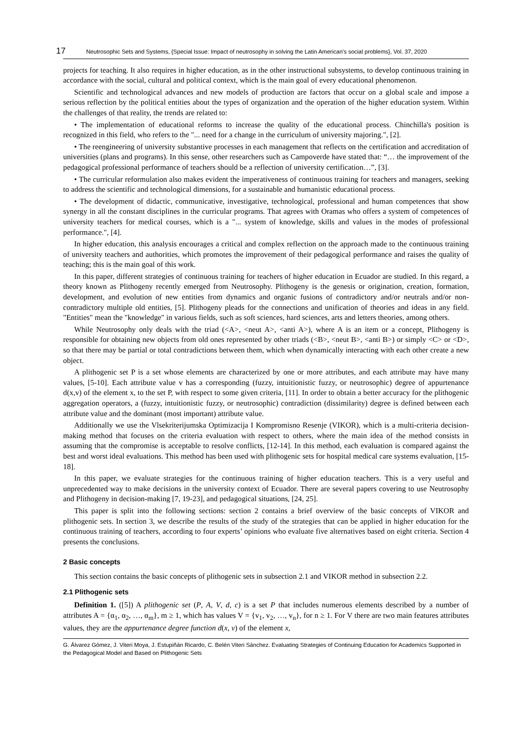17 Neutrosophic Sets and Systems, {Special Issue: Impact of neutrosophy in solving the Latin American's social problems}, Vol. 37, 2020
projects for teaching. It also requires in higher education, as in the other instructional subsystems, to develop continuous training in accordance with the social, cultural and political context, which is the main goal of every educational phenomenon.
Scientific and technological advances and new models of production are factors that occur on a global scale and impose a serious reflection by the political entities about the types of organization and the operation of the higher education system. Within the challenges of that reality, the trends are related to:
• The implementation of educational reforms to increase the quality of the educational process. Chinchilla's position is recognized in this field, who refers to the "... need for a change in the curriculum of university majoring.", [2].
• The reengineering of university substantive processes in each management that reflects on the certification and accreditation of universities (plans and programs). In this sense, other researchers such as Campoverde have stated that: “… the improvement of the pedagogical professional performance of teachers should be a reflection of university certification…”, [3].
• The curricular reformulation also makes evident the imperativeness of continuous training for teachers and managers, seeking to address the scientific and technological dimensions, for a sustainable and humanistic educational process.
• The development of didactic, communicative, investigative, technological, professional and human competences that show synergy in all the constant disciplines in the curricular programs. That agrees with Oramas who offers a system of competences of university teachers for medical courses, which is a "... system of knowledge, skills and values in the modes of professional performance.", [4].
In higher education, this analysis encourages a critical and complex reflection on the approach made to the continuous training of university teachers and authorities, which promotes the improvement of their pedagogical performance and raises the quality of teaching; this is the main goal of this work.
In this paper, different strategies of continuous training for teachers of higher education in Ecuador are studied. In this regard, a theory known as Plithogeny recently emerged from Neutrosophy. Plithogeny is the genesis or origination, creation, formation, development, and evolution of new entities from dynamics and organic fusions of contradictory and/or neutrals and/or non-contradictory multiple old entities, [5]. Plithogeny pleads for the connections and unification of theories and ideas in any field. "Entities" mean the "knowledge" in various fields, such as soft sciences, hard sciences, arts and letters theories, among others.
While Neutrosophy only deals with the triad (<A>, <neut A>, <anti A>), where A is an item or a concept, Plithogeny is responsible for obtaining new objects from old ones represented by other triads (<B>, <neut B>, <anti B>) or simply <C> or <D>, so that there may be partial or total contradictions between them, which when dynamically interacting with each other create a new object.
A plithogenic set P is a set whose elements are characterized by one or more attributes, and each attribute may have many values, [5-10]. Each attribute value v has a corresponding (fuzzy, intuitionistic fuzzy, or neutrosophic) degree of appurtenance d(x,v) of the element x, to the set P, with respect to some given criteria, [11]. In order to obtain a better accuracy for the plithogenic aggregation operators, a (fuzzy, intuitionistic fuzzy, or neutrosophic) contradiction (dissimilarity) degree is defined between each attribute value and the dominant (most important) attribute value.
Additionally we use the Vlsekriterijumska Optimizacija I Kompromisno Resenje (VIKOR), which is a multi-criteria decision-making method that focuses on the criteria evaluation with respect to others, where the main idea of the method consists in assuming that the compromise is acceptable to resolve conflicts, [12-14]. In this method, each evaluation is compared against the best and worst ideal evaluations. This method has been used with plithogenic sets for hospital medical care systems evaluation, [15-18].
In this paper, we evaluate strategies for the continuous training of higher education teachers. This is a very useful and unprecedented way to make decisions in the university context of Ecuador. There are several papers covering to use Neutrosophy and Plithogeny in decision-making [7, 19-23], and pedagogical situations, [24, 25].
This paper is split into the following sections: section 2 contains a brief overview of the basic concepts of VIKOR and plithogenic sets. In section 3, we describe the results of the study of the strategies that can be applied in higher education for the continuous training of teachers, according to four experts’ opinions who evaluate five alternatives based on eight criteria. Section 4 presents the conclusions.
2 Basic concepts
This section contains the basic concepts of plithogenic sets in subsection 2.1 and VIKOR method in subsection 2.2.
2.1 Plithogenic sets
Definition 1. ([5]) A plithogenic set (P, A, V, d, c) is a set P that includes numerous elements described by a number of attributes A = {α<sub>1</sub>, α<sub>2</sub>, …, α<sub>m</sub>}, m ≥ 1, which has values V = {v<sub>1</sub>, v<sub>2</sub>, …, v<sub>n</sub>}, for n ≥ 1. For V there are two main features attributes values, they are the appurtenance degree function d(x, v) of the element x,
G. Álvarez Gómez, J. Viteri Moya, J. Estupiñán Ricardo, C. Belén Viteri Sánchez. Evaluating Strategies of Continuing Education for Academics Supported in the Pedagogical Model and Based on Plithogenic Sets